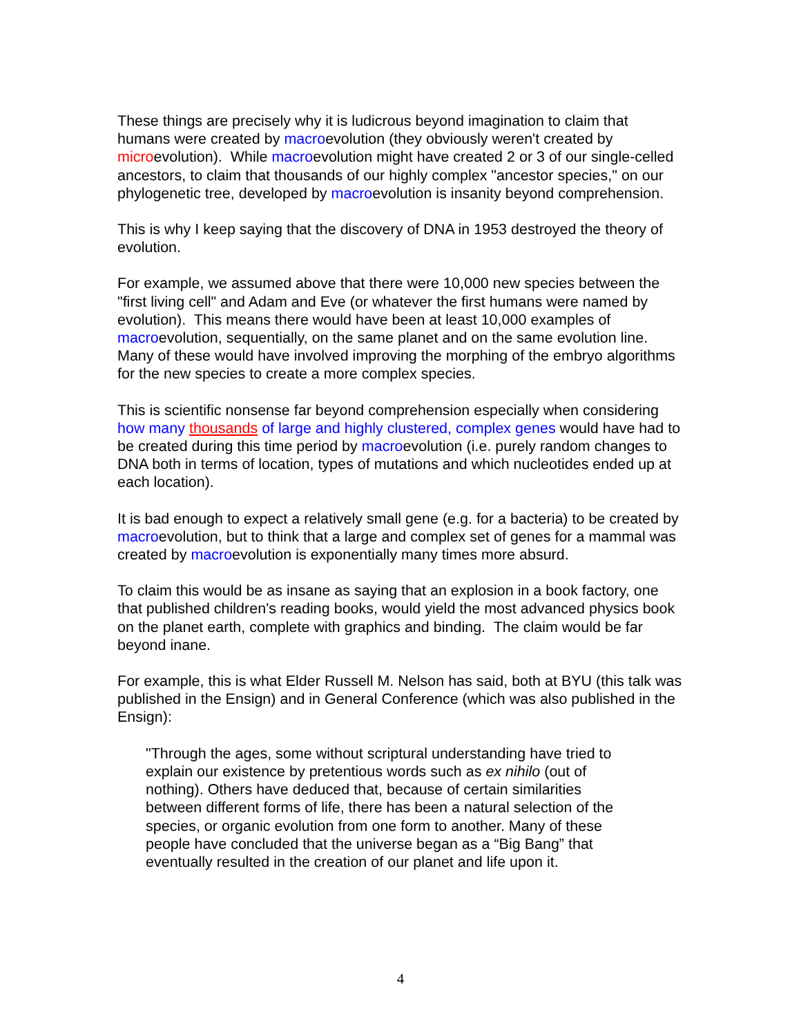These things are precisely why it is ludicrous beyond imagination to claim that humans were created by macroevolution (they obviously weren't created by microevolution). While macroevolution might have created 2 or 3 of our single-celled ancestors, to claim that thousands of our highly complex "ancestor species," on our phylogenetic tree, developed by macroevolution is insanity beyond comprehension.
This is why I keep saying that the discovery of DNA in 1953 destroyed the theory of evolution.
For example, we assumed above that there were 10,000 new species between the "first living cell" and Adam and Eve (or whatever the first humans were named by evolution). This means there would have been at least 10,000 examples of macroevolution, sequentially, on the same planet and on the same evolution line. Many of these would have involved improving the morphing of the embryo algorithms for the new species to create a more complex species.
This is scientific nonsense far beyond comprehension especially when considering how many thousands of large and highly clustered, complex genes would have had to be created during this time period by macroevolution (i.e. purely random changes to DNA both in terms of location, types of mutations and which nucleotides ended up at each location).
It is bad enough to expect a relatively small gene (e.g. for a bacteria) to be created by macroevolution, but to think that a large and complex set of genes for a mammal was created by macroevolution is exponentially many times more absurd.
To claim this would be as insane as saying that an explosion in a book factory, one that published children's reading books, would yield the most advanced physics book on the planet earth, complete with graphics and binding. The claim would be far beyond inane.
For example, this is what Elder Russell M. Nelson has said, both at BYU (this talk was published in the Ensign) and in General Conference (which was also published in the Ensign):
"Through the ages, some without scriptural understanding have tried to explain our existence by pretentious words such as ex nihilo (out of nothing). Others have deduced that, because of certain similarities between different forms of life, there has been a natural selection of the species, or organic evolution from one form to another. Many of these people have concluded that the universe began as a “Big Bang” that eventually resulted in the creation of our planet and life upon it.
4